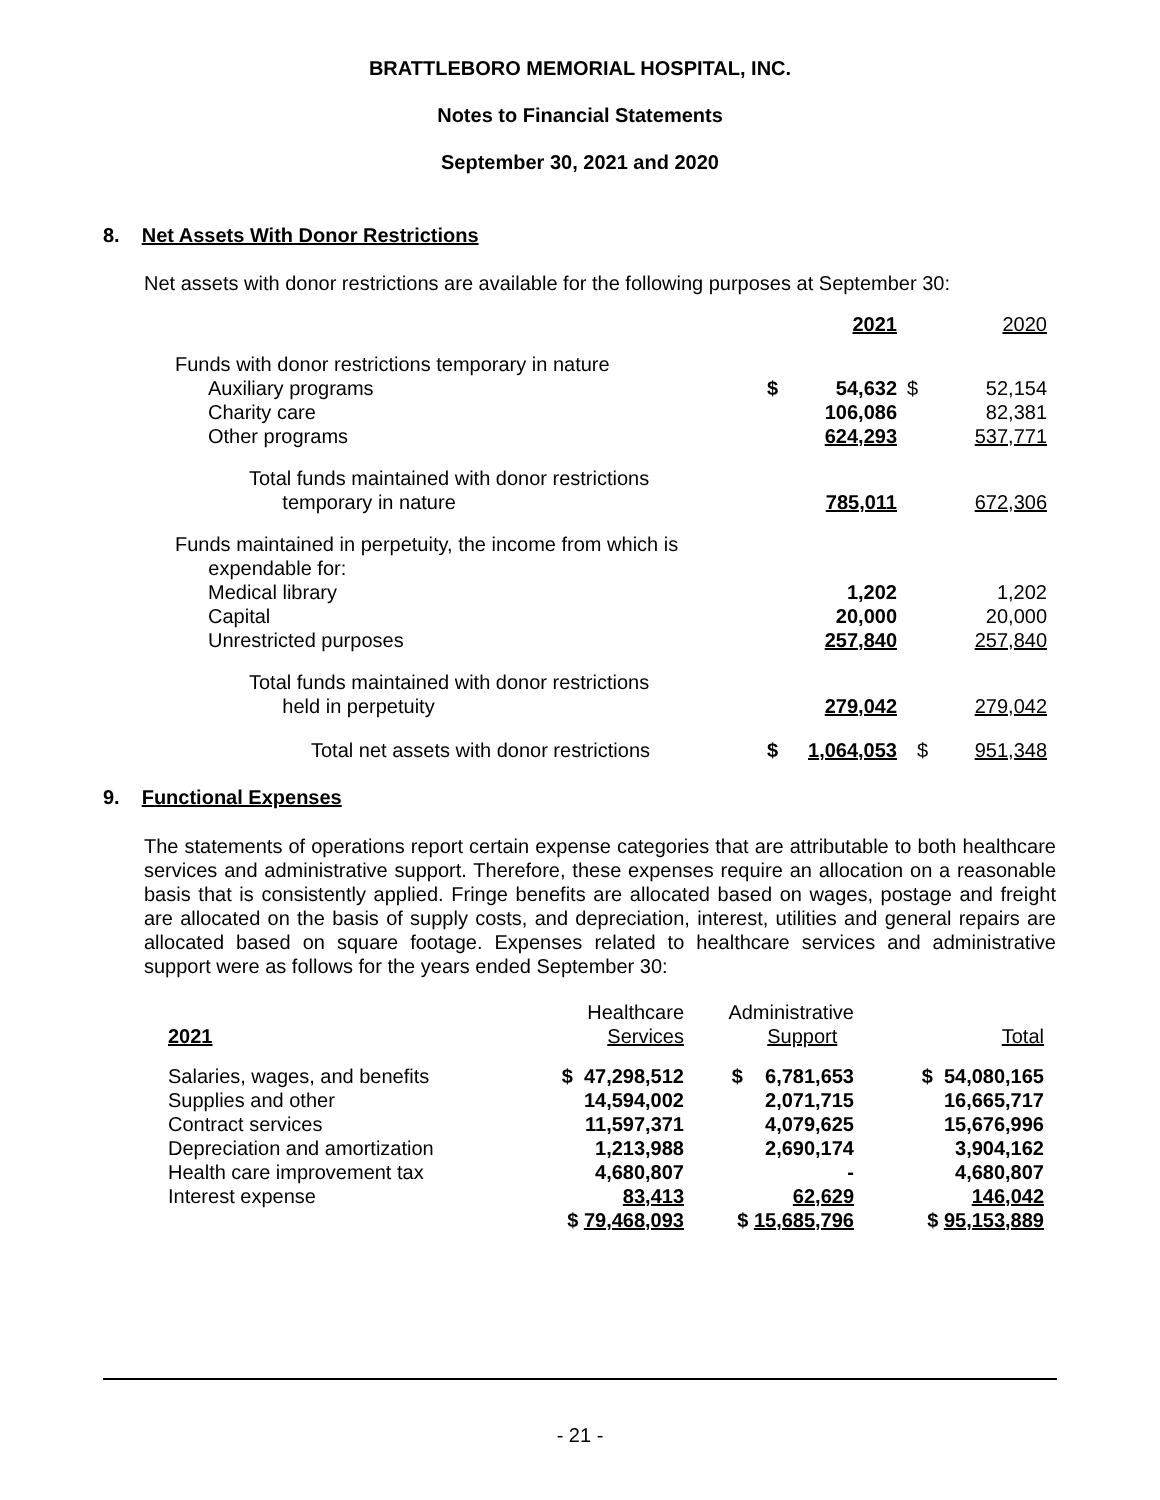BRATTLEBORO MEMORIAL HOSPITAL, INC.
Notes to Financial Statements
September 30, 2021 and 2020
8. Net Assets With Donor Restrictions
Net assets with donor restrictions are available for the following purposes at September 30:
| | | 2021 | | 2020 |
| Funds with donor restrictions temporary in nature | | | | |
| Auxiliary programs | $ | 54,632 | $ | 52,154 |
| Charity care | | 106,086 | | 82,381 |
| Other programs | | 624,293 | | 537,771 |
| Total funds maintained with donor restrictions temporary in nature | | 785,011 | | 672,306 |
| Funds maintained in perpetuity, the income from which is expendable for: | | | | |
| Medical library | | 1,202 | | 1,202 |
| Capital | | 20,000 | | 20,000 |
| Unrestricted purposes | | 257,840 | | 257,840 |
| Total funds maintained with donor restrictions held in perpetuity | | 279,042 | | 279,042 |
| Total net assets with donor restrictions | $ | 1,064,053 | $ | 951,348 |
9. Functional Expenses
The statements of operations report certain expense categories that are attributable to both healthcare services and administrative support. Therefore, these expenses require an allocation on a reasonable basis that is consistently applied. Fringe benefits are allocated based on wages, postage and freight are allocated on the basis of supply costs, and depreciation, interest, utilities and general repairs are allocated based on square footage. Expenses related to healthcare services and administrative support were as follows for the years ended September 30:
| 2021 | Healthcare Services | Administrative Support | Total |
| Salaries, wages, and benefits | $ 47,298,512 | $ 6,781,653 | $ 54,080,165 |
| Supplies and other | 14,594,002 | 2,071,715 | 16,665,717 |
| Contract services | 11,597,371 | 4,079,625 | 15,676,996 |
| Depreciation and amortization | 1,213,988 | 2,690,174 | 3,904,162 |
| Health care improvement tax | 4,680,807 | - | 4,680,807 |
| Interest expense | 83,413 | 62,629 | 146,042 |
| | $ 79,468,093 | $ 15,685,796 | $ 95,153,889 |
- 21 -